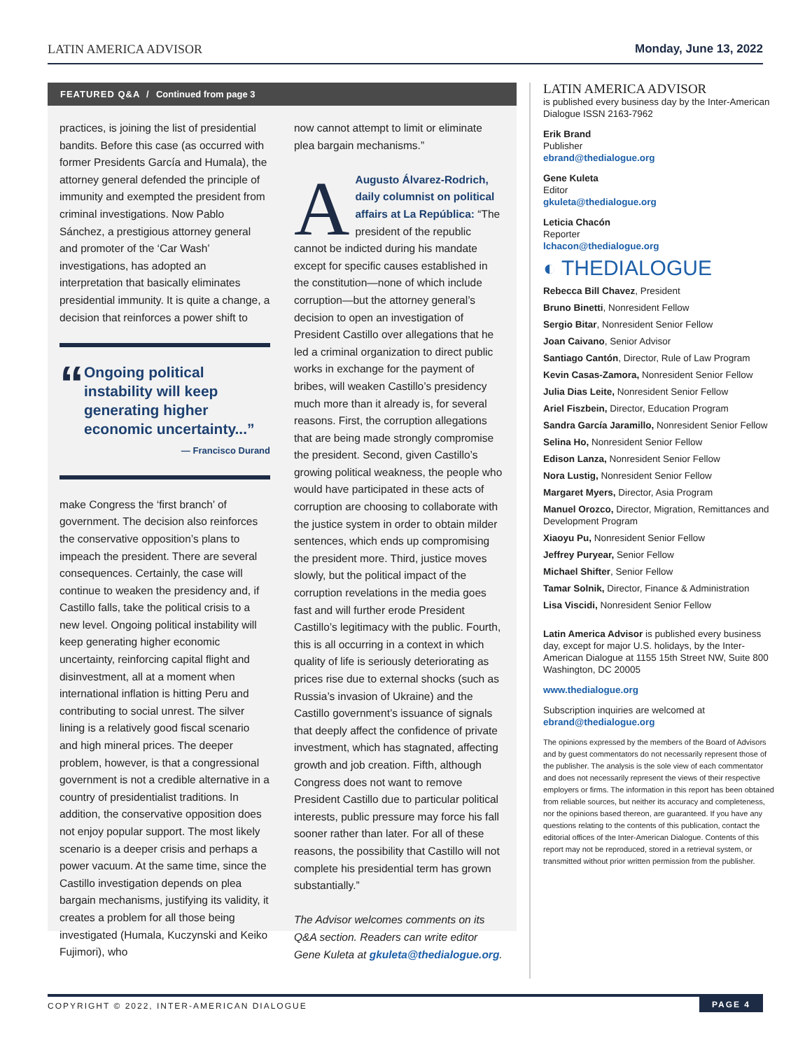LATIN AMERICA ADVISOR Monday, June 13, 2022
FEATURED Q&A / Continued from page 3
practices, is joining the list of presidential bandits. Before this case (as occurred with former Presidents García and Humala), the attorney general defended the principle of immunity and exempted the president from criminal investigations. Now Pablo Sánchez, a prestigious attorney general and promoter of the ‘Car Wash’ investigations, has adopted an interpretation that basically eliminates presidential immunity. It is quite a change, a decision that reinforces a power shift to
“
Ongoing political instability will keep generating higher economic uncertainty...”
— Francisco Durand
make Congress the ‘first branch’ of government. The decision also reinforces the conservative opposition’s plans to impeach the president. There are several consequences. Certainly, the case will continue to weaken the presidency and, if Castillo falls, take the political crisis to a new level. Ongoing political instability will keep generating higher economic uncertainty, reinforcing capital flight and disinvestment, all at a moment when international inflation is hitting Peru and contributing to social unrest. The silver lining is a relatively good fiscal scenario and high mineral prices. The deeper problem, however, is that a congressional government is not a credible alternative in a country of presidentialist traditions. In addition, the conservative opposition does not enjoy popular support. The most likely scenario is a deeper crisis and perhaps a power vacuum. At the same time, since the Castillo investigation depends on plea bargain mechanisms, justifying its validity, it creates a problem for all those being investigated (Humala, Kuczynski and Keiko Fujimori), who
now cannot attempt to limit or eliminate plea bargain mechanisms.”
AAugusto Álvarez-Rodrich, daily columnist on political affairs at La República: “The president of the republic cannot be indicted during his mandate except for specific causes established in the constitution—none of which include corruption—but the attorney general’s decision to open an investigation of President Castillo over allegations that he led a criminal organization to direct public works in exchange for the payment of bribes, will weaken Castillo’s presidency much more than it already is, for several reasons. First, the corruption allegations that are being made strongly compromise the president. Second, given Castillo’s growing political weakness, the people who would have participated in these acts of corruption are choosing to collaborate with the justice system in order to obtain milder sentences, which ends up compromising the president more. Third, justice moves slowly, but the political impact of the corruption revelations in the media goes fast and will further erode President Castillo’s legitimacy with the public. Fourth, this is all occurring in a context in which quality of life is seriously deteriorating as prices rise due to external shocks (such as Russia’s invasion of Ukraine) and the Castillo government’s issuance of signals that deeply affect the confidence of private investment, which has stagnated, affecting growth and job creation. Fifth, although Congress does not want to remove President Castillo due to particular political interests, public pressure may force his fall sooner rather than later. For all of these reasons, the possibility that Castillo will not complete his presidential term has grown substantially.”
The Advisor welcomes comments on its Q&A section. Readers can write editor Gene Kuleta at gkuleta@thedialogue.org.
LATIN AMERICA ADVISOR
is published every business day by the Inter-American Dialogue ISSN 2163-7962
Erik Brand
Publisher
ebrand@thedialogue.org
Gene Kuleta
Editor
gkuleta@thedialogue.org
Leticia Chacón
Reporter
lchacon@thedialogue.org
◐ THEDIALOGUE
Rebecca Bill Chavez, President
Bruno Binetti, Nonresident Fellow
Sergio Bitar, Nonresident Senior Fellow
Joan Caivano, Senior Advisor
Santiago Cantón, Director, Rule of Law Program
Kevin Casas-Zamora, Nonresident Senior Fellow
Julia Dias Leite, Nonresident Senior Fellow
Ariel Fiszbein, Director, Education Program
Sandra García Jaramillo, Nonresident Senior Fellow
Selina Ho, Nonresident Senior Fellow
Edison Lanza, Nonresident Senior Fellow
Nora Lustig, Nonresident Senior Fellow
Margaret Myers, Director, Asia Program
Manuel Orozco, Director, Migration, Remittances and Development Program
Xiaoyu Pu, Nonresident Senior Fellow
Jeffrey Puryear, Senior Fellow
Michael Shifter, Senior Fellow
Tamar Solnik, Director, Finance & Administration
Lisa Viscidi, Nonresident Senior Fellow
Latin America Advisor is published every business day, except for major U.S. holidays, by the Inter-American Dialogue at 1155 15th Street NW, Suite 800 Washington, DC 20005
www.thedialogue.org
Subscription inquiries are welcomed at ebrand@thedialogue.org
The opinions expressed by the members of the Board of Advisors and by guest commentators do not necessarily represent those of the publisher. The analysis is the sole view of each commentator and does not necessarily represent the views of their respective employers or firms. The information in this report has been obtained from reliable sources, but neither its accuracy and completeness, nor the opinions based thereon, are guaranteed. If you have any questions relating to the contents of this publication, contact the editorial offices of the Inter-American Dialogue. Contents of this report may not be reproduced, stored in a retrieval system, or transmitted without prior written permission from the publisher.
COPYRIGHT © 2022, INTER-AMERICAN DIALOGUE PAGE 4